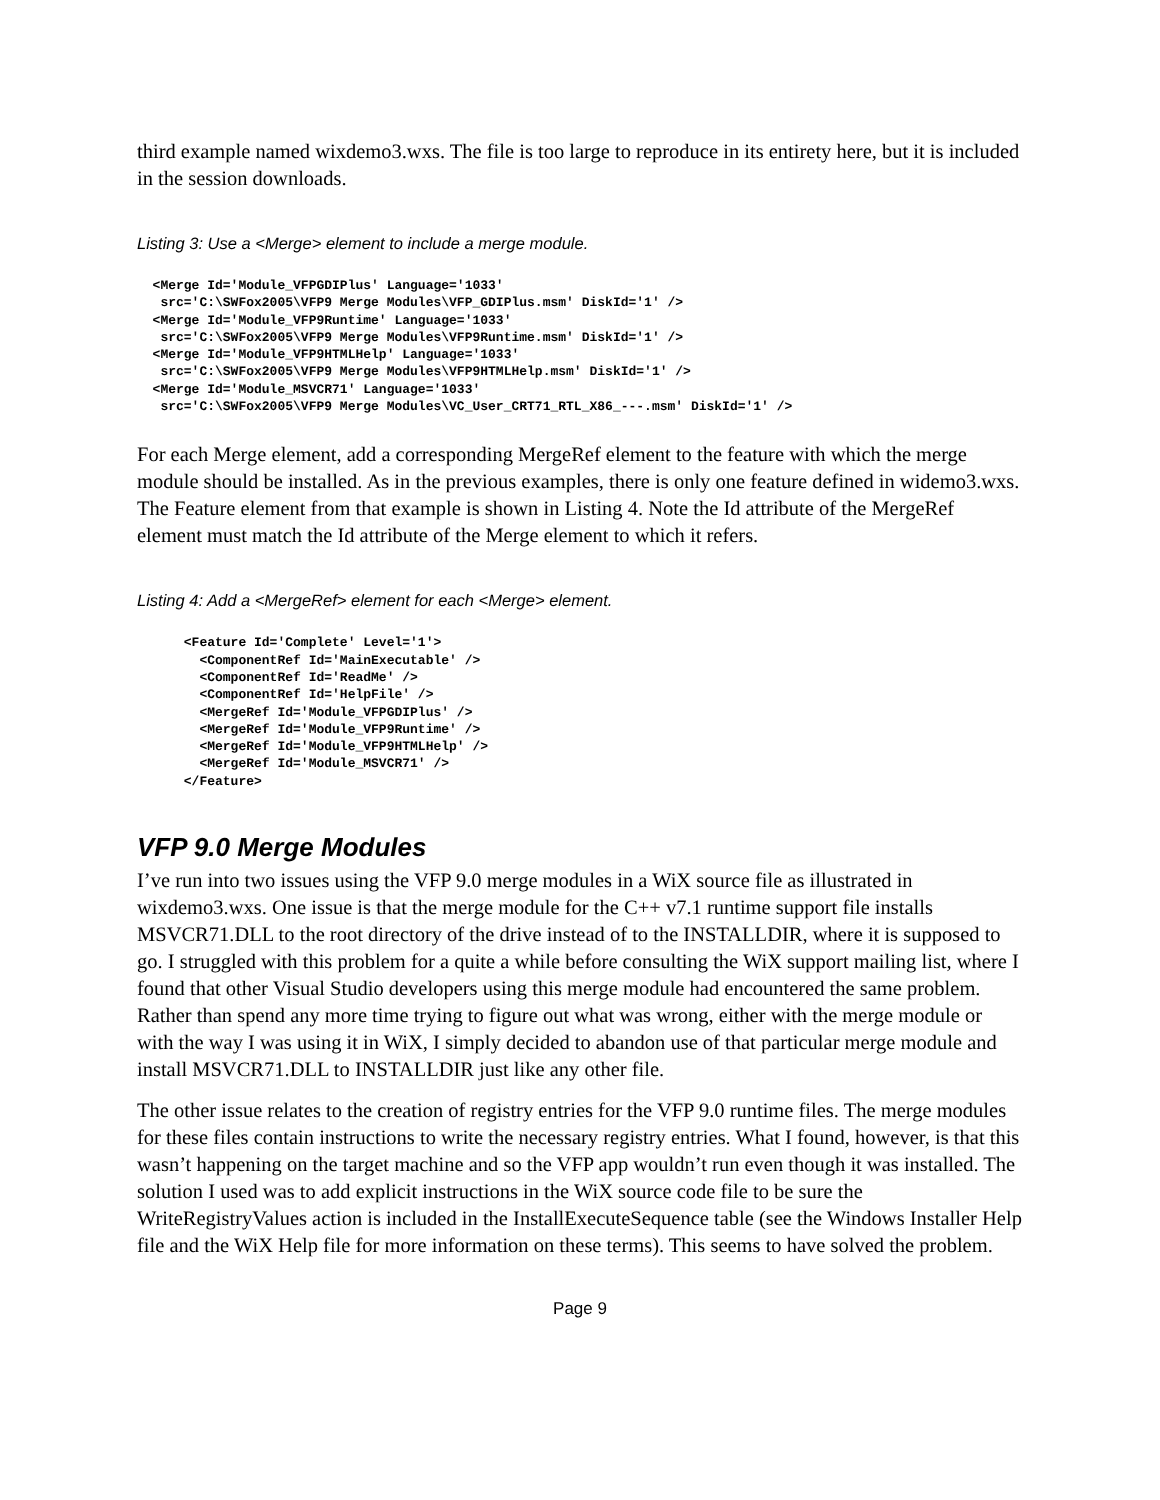third example named wixdemo3.wxs. The file is too large to reproduce in its entirety here, but it is included in the session downloads.
Listing 3: Use a <Merge> element to include a merge module.
  <Merge Id='Module_VFPGDIPlus' Language='1033'
   src='C:\SWFox2005\VFP9 Merge Modules\VFP_GDIPlus.msm' DiskId='1' />
  <Merge Id='Module_VFP9Runtime' Language='1033'
   src='C:\SWFox2005\VFP9 Merge Modules\VFP9Runtime.msm' DiskId='1' />
  <Merge Id='Module_VFP9HTMLHelp' Language='1033'
   src='C:\SWFox2005\VFP9 Merge Modules\VFP9HTMLHelp.msm' DiskId='1' />
  <Merge Id='Module_MSVCR71' Language='1033'
   src='C:\SWFox2005\VFP9 Merge Modules\VC_User_CRT71_RTL_X86_---.msm' DiskId='1' />
For each Merge element, add a corresponding MergeRef element to the feature with which the merge module should be installed. As in the previous examples, there is only one feature defined in widemo3.wxs. The Feature element from that example is shown in Listing 4. Note the Id attribute of the MergeRef element must match the Id attribute of the Merge element to which it refers.
Listing 4: Add a <MergeRef> element for each <Merge> element.
      <Feature Id='Complete' Level='1'>
        <ComponentRef Id='MainExecutable' />
        <ComponentRef Id='ReadMe' />
        <ComponentRef Id='HelpFile' />
        <MergeRef Id='Module_VFPGDIPlus' />
        <MergeRef Id='Module_VFP9Runtime' />
        <MergeRef Id='Module_VFP9HTMLHelp' />
        <MergeRef Id='Module_MSVCR71' />
      </Feature>
VFP 9.0 Merge Modules
I’ve run into two issues using the VFP 9.0 merge modules in a WiX source file as illustrated in wixdemo3.wxs. One issue is that the merge module for the C++ v7.1 runtime support file installs MSVCR71.DLL to the root directory of the drive instead of to the INSTALLDIR, where it is supposed to go. I struggled with this problem for a quite a while before consulting the WiX support mailing list, where I found that other Visual Studio developers using this merge module had encountered the same problem. Rather than spend any more time trying to figure out what was wrong, either with the merge module or with the way I was using it in WiX, I simply decided to abandon use of that particular merge module and install MSVCR71.DLL to INSTALLDIR just like any other file.
The other issue relates to the creation of registry entries for the VFP 9.0 runtime files. The merge modules for these files contain instructions to write the necessary registry entries. What I found, however, is that this wasn’t happening on the target machine and so the VFP app wouldn’t run even though it was installed. The solution I used was to add explicit instructions in the WiX source code file to be sure the WriteRegistryValues action is included in the InstallExecuteSequence table (see the Windows Installer Help file and the WiX Help file for more information on these terms). This seems to have solved the problem.
Page 9